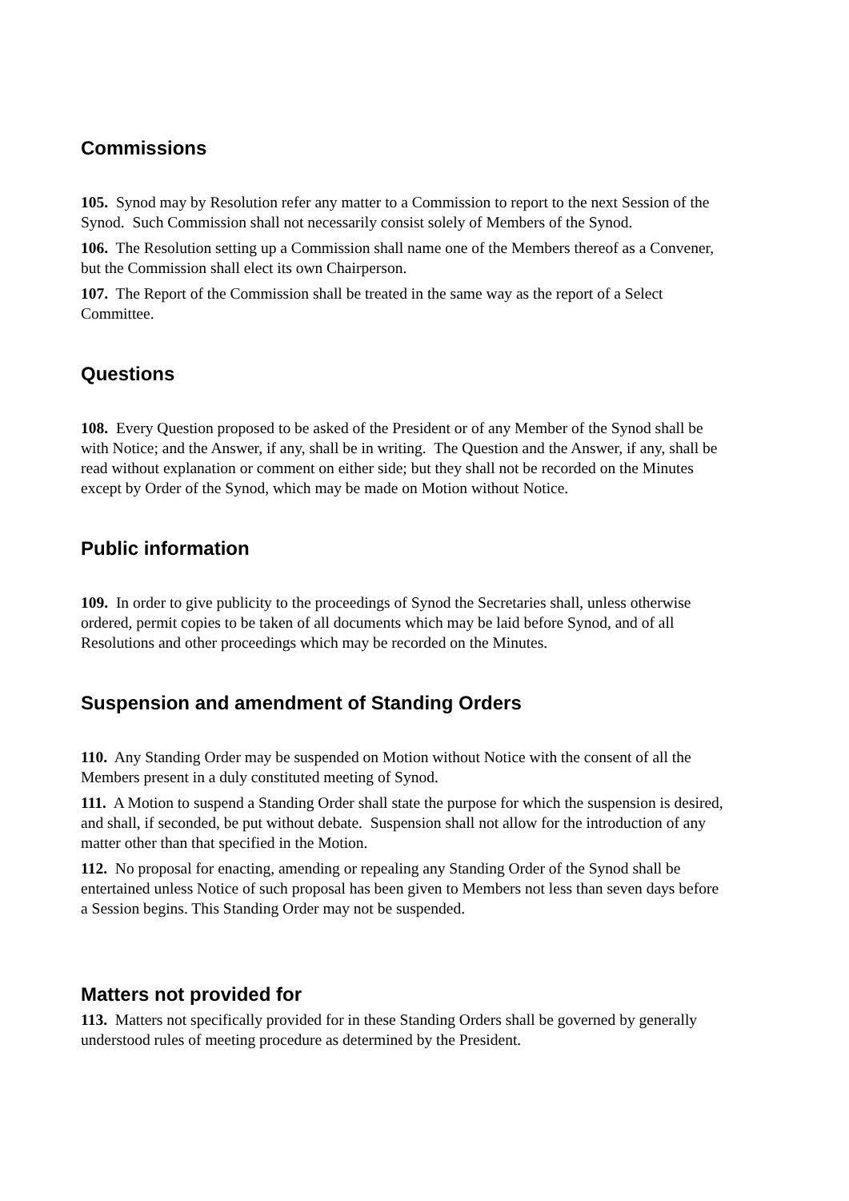Commissions
105. Synod may by Resolution refer any matter to a Commission to report to the next Session of the Synod. Such Commission shall not necessarily consist solely of Members of the Synod.
106. The Resolution setting up a Commission shall name one of the Members thereof as a Convener, but the Commission shall elect its own Chairperson.
107. The Report of the Commission shall be treated in the same way as the report of a Select Committee.
Questions
108. Every Question proposed to be asked of the President or of any Member of the Synod shall be with Notice; and the Answer, if any, shall be in writing. The Question and the Answer, if any, shall be read without explanation or comment on either side; but they shall not be recorded on the Minutes except by Order of the Synod, which may be made on Motion without Notice.
Public information
109. In order to give publicity to the proceedings of Synod the Secretaries shall, unless otherwise ordered, permit copies to be taken of all documents which may be laid before Synod, and of all Resolutions and other proceedings which may be recorded on the Minutes.
Suspension and amendment of Standing Orders
110. Any Standing Order may be suspended on Motion without Notice with the consent of all the Members present in a duly constituted meeting of Synod.
111. A Motion to suspend a Standing Order shall state the purpose for which the suspension is desired, and shall, if seconded, be put without debate. Suspension shall not allow for the introduction of any matter other than that specified in the Motion.
112. No proposal for enacting, amending or repealing any Standing Order of the Synod shall be entertained unless Notice of such proposal has been given to Members not less than seven days before a Session begins. This Standing Order may not be suspended.
Matters not provided for
113. Matters not specifically provided for in these Standing Orders shall be governed by generally understood rules of meeting procedure as determined by the President.